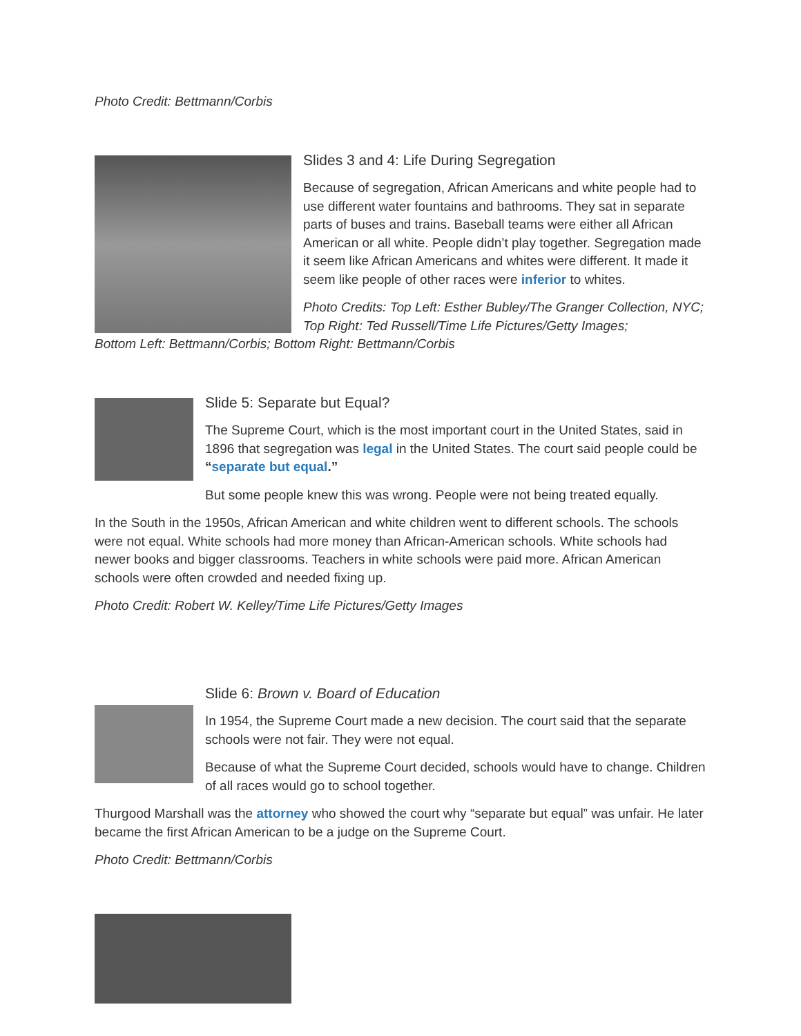Photo Credit: Bettmann/Corbis
Slides 3 and 4: Life During Segregation
Because of segregation, African Americans and white people had to use different water fountains and bathrooms. They sat in separate parts of buses and trains. Baseball teams were either all African American or all white. People didn’t play together. Segregation made it seem like African Americans and whites were different. It made it seem like people of other races were inferior to whites.
Photo Credits: Top Left: Esther Bubley/The Granger Collection, NYC; Top Right: Ted Russell/Time Life Pictures/Getty Images;
Bottom Left: Bettmann/Corbis; Bottom Right: Bettmann/Corbis
Slide 5: Separate but Equal?
The Supreme Court, which is the most important court in the United States, said in 1896 that segregation was legal in the United States. The court said people could be “separate but equal.”
But some people knew this was wrong. People were not being treated equally.
In the South in the 1950s, African American and white children went to different schools. The schools were not equal. White schools had more money than African-American schools. White schools had newer books and bigger classrooms. Teachers in white schools were paid more. African American schools were often crowded and needed fixing up.
Photo Credit: Robert W. Kelley/Time Life Pictures/Getty Images
Slide 6: Brown v. Board of Education
In 1954, the Supreme Court made a new decision. The court said that the separate schools were not fair. They were not equal.
Because of what the Supreme Court decided, schools would have to change. Children of all races would go to school together.
Thurgood Marshall was the attorney who showed the court why “separate but equal” was unfair. He later became the first African American to be a judge on the Supreme Court.
Photo Credit: Bettmann/Corbis